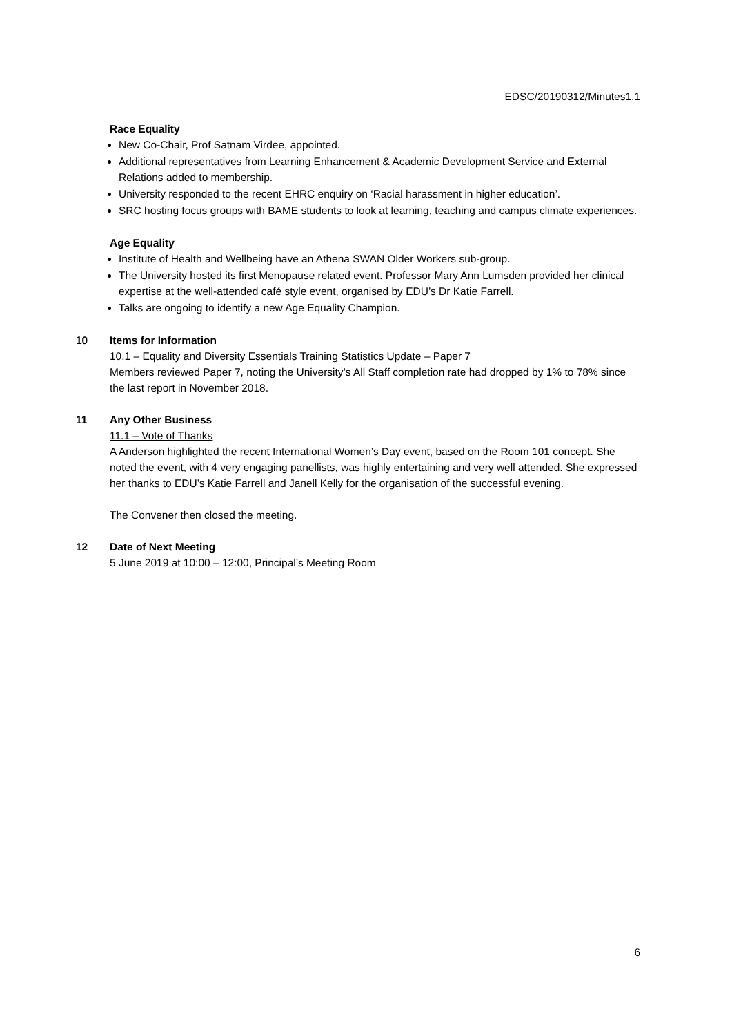EDSC/20190312/Minutes1.1
Race Equality
New Co-Chair, Prof Satnam Virdee, appointed.
Additional representatives from Learning Enhancement & Academic Development Service and External Relations added to membership.
University responded to the recent EHRC enquiry on ‘Racial harassment in higher education’.
SRC hosting focus groups with BAME students to look at learning, teaching and campus climate experiences.
Age Equality
Institute of Health and Wellbeing have an Athena SWAN Older Workers sub-group.
The University hosted its first Menopause related event. Professor Mary Ann Lumsden provided her clinical expertise at the well-attended café style event, organised by EDU’s Dr Katie Farrell.
Talks are ongoing to identify a new Age Equality Champion.
10 Items for Information
10.1 – Equality and Diversity Essentials Training Statistics Update – Paper 7
Members reviewed Paper 7, noting the University’s All Staff completion rate had dropped by 1% to 78% since the last report in November 2018.
11 Any Other Business
11.1 – Vote of Thanks
A Anderson highlighted the recent International Women’s Day event, based on the Room 101 concept. She noted the event, with 4 very engaging panellists, was highly entertaining and very well attended. She expressed her thanks to EDU’s Katie Farrell and Janell Kelly for the organisation of the successful evening.
The Convener then closed the meeting.
12 Date of Next Meeting
5 June 2019 at 10:00 – 12:00, Principal’s Meeting Room
6